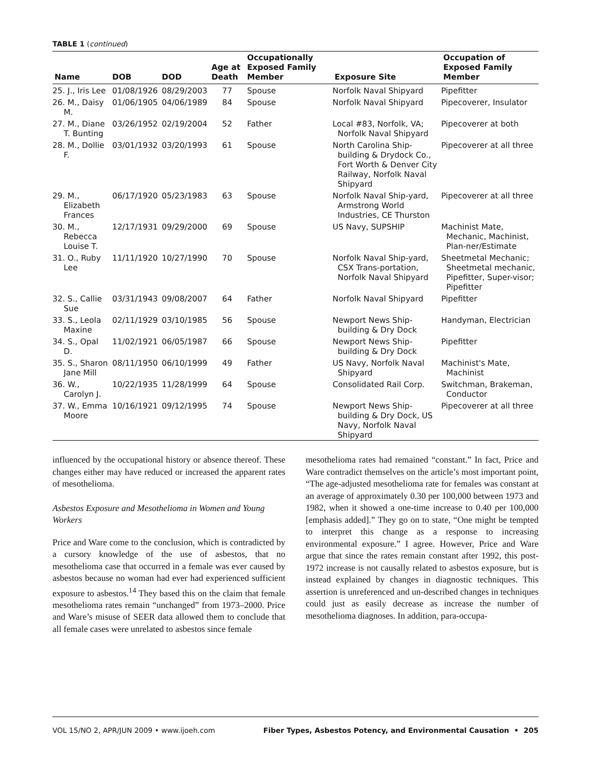TABLE 1 (continued)
| Name | DOB | DOD | Age at Death | Occupationally Exposed Family Member | Exposure Site | Occupation of Exposed Family Member |
| --- | --- | --- | --- | --- | --- | --- |
| 25. J., Iris Lee | 01/08/1926 | 08/29/2003 | 77 | Spouse | Norfolk Naval Shipyard | Pipefitter |
| 26. M., Daisy M. | 01/06/1905 | 04/06/1989 | 84 | Spouse | Norfolk Naval Shipyard | Pipecoverer, Insulator |
| 27. M., Diane T. Bunting | 03/26/1952 | 02/19/2004 | 52 | Father | Local #83, Norfolk, VA; Norfolk Naval Shipyard | Pipecoverer at both |
| 28. M., Dollie F. | 03/01/1932 | 03/20/1993 | 61 | Spouse | North Carolina Ship-building & Drydock Co., Fort Worth & Denver City Railway, Norfolk Naval Shipyard | Pipecoverer at all three |
| 29. M., Elizabeth Frances | 06/17/1920 | 05/23/1983 | 63 | Spouse | Norfolk Naval Ship-yard, Armstrong World Industries, CE Thurston | Pipecoverer at all three |
| 30. M., Rebecca Louise T. | 12/17/1931 | 09/29/2000 | 69 | Spouse | US Navy, SUPSHIP | Machinist Mate, Mechanic, Machinist, Plan-ner/Estimate |
| 31. O., Ruby Lee | 11/11/1920 | 10/27/1990 | 70 | Spouse | Norfolk Naval Ship-yard, CSX Trans-portation, Norfolk Naval Shipyard | Sheetmetal Mechanic; Sheetmetal mechanic, Pipefitter, Super-visor; Pipefitter |
| 32. S., Callie Sue | 03/31/1943 | 09/08/2007 | 64 | Father | Norfolk Naval Shipyard | Pipefitter |
| 33. S., Leola Maxine | 02/11/1929 | 03/10/1985 | 56 | Spouse | Newport News Ship-building & Dry Dock | Handyman, Electrician |
| 34. S., Opal D. | 11/02/1921 | 06/05/1987 | 66 | Spouse | Newport News Ship-building & Dry Dock | Pipefitter |
| 35. S., Sharon Jane Mill | 08/11/1950 | 06/10/1999 | 49 | Father | US Navy, Norfolk Naval Shipyard | Machinist's Mate, Machinist |
| 36. W., Carolyn J. | 10/22/1935 | 11/28/1999 | 64 | Spouse | Consolidated Rail Corp. | Switchman, Brakeman, Conductor |
| 37. W., Emma Moore | 10/16/1921 | 09/12/1995 | 74 | Spouse | Newport News Ship-building & Dry Dock, US Navy, Norfolk Naval Shipyard | Pipecoverer at all three |
influenced by the occupational history or absence thereof. These changes either may have reduced or increased the apparent rates of mesothelioma.
Asbestos Exposure and Mesothelioma in Women and Young Workers
Price and Ware come to the conclusion, which is contradicted by a cursory knowledge of the use of asbestos, that no mesothelioma case that occurred in a female was ever caused by asbestos because no woman had ever had experienced sufficient exposure to asbestos.<sup>14</sup> They based this on the claim that female mesothelioma rates remain “unchanged” from 1973–2000. Price and Ware’s misuse of SEER data allowed them to conclude that all female cases were unrelated to asbestos since female
mesothelioma rates had remained “constant.” In fact, Price and Ware contradict themselves on the article’s most important point, “The age-adjusted mesothelioma rate for females was constant at an average of approximately 0.30 per 100,000 between 1973 and 1982, when it showed a one-time increase to 0.40 per 100,000 [emphasis added].” They go on to state, “One might be tempted to interpret this change as a response to increasing environmental exposure.” I agree. However, Price and Ware argue that since the rates remain constant after 1992, this post-1972 increase is not causally related to asbestos exposure, but is instead explained by changes in diagnostic techniques. This assertion is unreferenced and un-described changes in techniques could just as easily decrease as increase the number of mesothelioma diagnoses. In addition, para-occupa-
VOL 15/NO 2, APR/JUN 2009 • www.ijoeh.com Fiber Types, Asbestos Potency, and Environmental Causation • 205